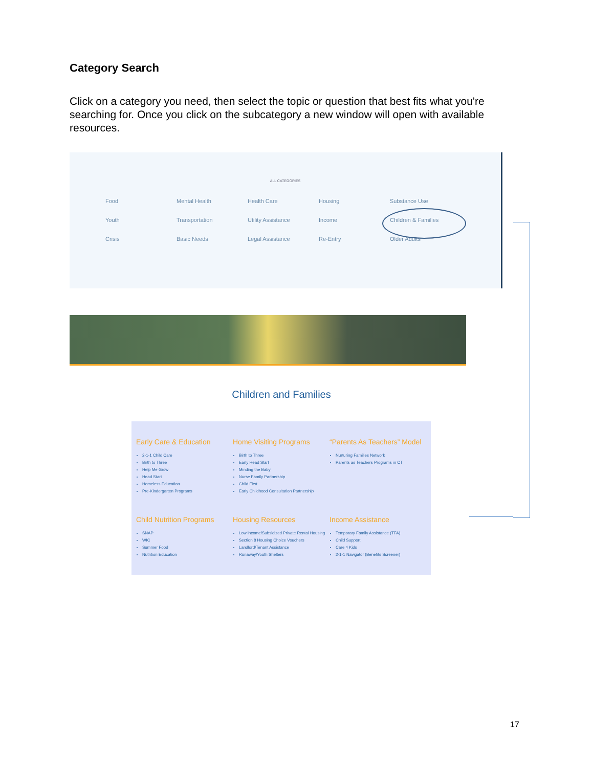Category Search
Click on a category you need, then select the topic or question that best fits what you're searching for. Once you click on the subcategory a new window will open with available resources.
ALL CATEGORIES
Food Mental Health Health Care Housing Substance Use Youth Transportation Utility Assistance Income Children & Families Crisis Basic Needs Legal Assistance Re-Entry Older Adults
Children and Families
Early Care & Education
2-1-1 Child Care
Birth to Three
Help Me Grow
Head Start
Homeless Education
Pre-Kindergarten Programs
Home Visiting Programs
Birth to Three
Early Head Start
Minding the Baby
Nurse Family Partnership
Child First
Early Childhood Consultation Partnership
“Parents As Teachers” Model
Nurturing Families Network
Parents as Teachers Programs in CT
Child Nutrition Programs
SNAP
WIC
Summer Food
Nutrition Education
Housing Resources
Low income/Subsidized Private Rental Housing
Section 8 Housing Choice Vouchers
Landlord/Tenant Assistance
Runaway/Youth Shelters
Income Assistance
Temporary Family Assistance (TFA)
Child Support
Care 4 Kids
2-1-1 Navigator (Benefits Screener)
17